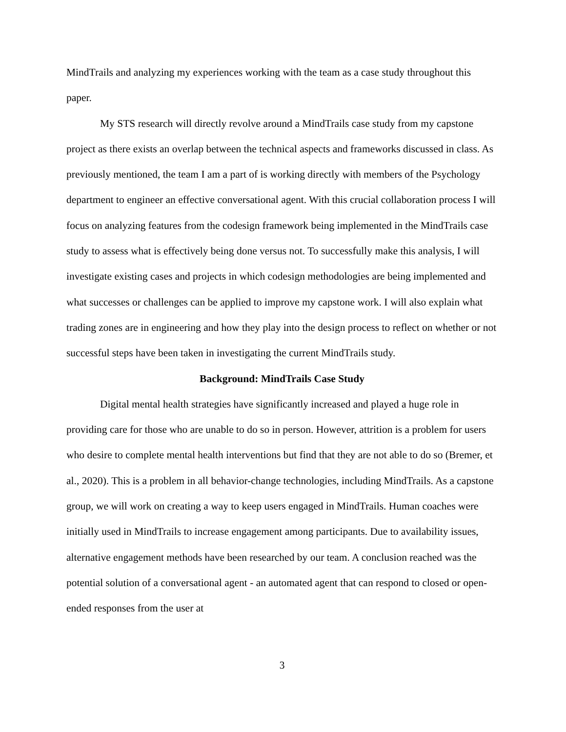MindTrails and analyzing my experiences working with the team as a case study throughout this paper.
My STS research will directly revolve around a MindTrails case study from my capstone project as there exists an overlap between the technical aspects and frameworks discussed in class. As previously mentioned, the team I am a part of is working directly with members of the Psychology department to engineer an effective conversational agent. With this crucial collaboration process I will focus on analyzing features from the codesign framework being implemented in the MindTrails case study to assess what is effectively being done versus not. To successfully make this analysis, I will investigate existing cases and projects in which codesign methodologies are being implemented and what successes or challenges can be applied to improve my capstone work. I will also explain what trading zones are in engineering and how they play into the design process to reflect on whether or not successful steps have been taken in investigating the current MindTrails study.
Background: MindTrails Case Study
Digital mental health strategies have significantly increased and played a huge role in providing care for those who are unable to do so in person. However, attrition is a problem for users who desire to complete mental health interventions but find that they are not able to do so (Bremer, et al., 2020). This is a problem in all behavior-change technologies, including MindTrails. As a capstone group, we will work on creating a way to keep users engaged in MindTrails. Human coaches were initially used in MindTrails to increase engagement among participants. Due to availability issues, alternative engagement methods have been researched by our team. A conclusion reached was the potential solution of a conversational agent - an automated agent that can respond to closed or open-ended responses from the user at
3